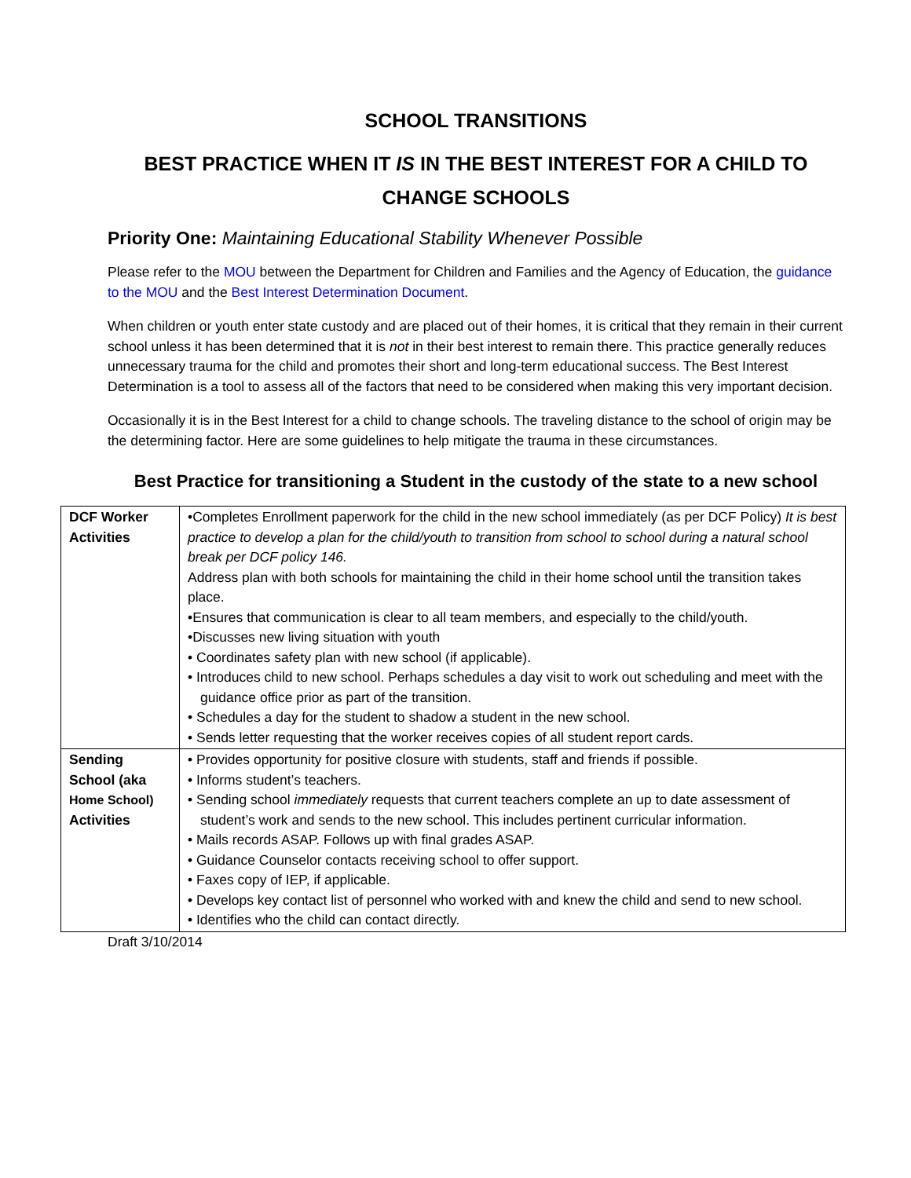SCHOOL TRANSITIONS
BEST PRACTICE WHEN IT IS IN THE BEST INTEREST FOR A CHILD TO CHANGE SCHOOLS
Priority One: Maintaining Educational Stability Whenever Possible
Please refer to the MOU between the Department for Children and Families and the Agency of Education, the guidance to the MOU and the Best Interest Determination Document.
When children or youth enter state custody and are placed out of their homes, it is critical that they remain in their current school unless it has been determined that it is not in their best interest to remain there. This practice generally reduces unnecessary trauma for the child and promotes their short and long-term educational success. The Best Interest Determination is a tool to assess all of the factors that need to be considered when making this very important decision.
Occasionally it is in the Best Interest for a child to change schools. The traveling distance to the school of origin may be the determining factor. Here are some guidelines to help mitigate the trauma in these circumstances.
Best Practice for transitioning a Student in the custody of the state to a new school
| DCF Worker Activities | •Completes Enrollment paperwork for the child in the new school immediately (as per DCF Policy) It is best practice to develop a plan for the child/youth to transition from school to school during a natural school break per DCF policy 146. Address plan with both schools for maintaining the child in their home school until the transition takes place. •Ensures that communication is clear to all team members, and especially to the child/youth. •Discusses new living situation with youth • Coordinates safety plan with new school (if applicable). • Introduces child to new school. Perhaps schedules a day visit to work out scheduling and meet with the guidance office prior as part of the transition. • Schedules a day for the student to shadow a student in the new school. • Sends letter requesting that the worker receives copies of all student report cards. |
| Sending School (aka Home School) Activities | • Provides opportunity for positive closure with students, staff and friends if possible. • Informs student’s teachers. • Sending school immediately requests that current teachers complete an up to date assessment of student’s work and sends to the new school. This includes pertinent curricular information. • Mails records ASAP. Follows up with final grades ASAP. • Guidance Counselor contacts receiving school to offer support. • Faxes copy of IEP, if applicable. • Develops key contact list of personnel who worked with and knew the child and send to new school. • Identifies who the child can contact directly. |
Draft 3/10/2014